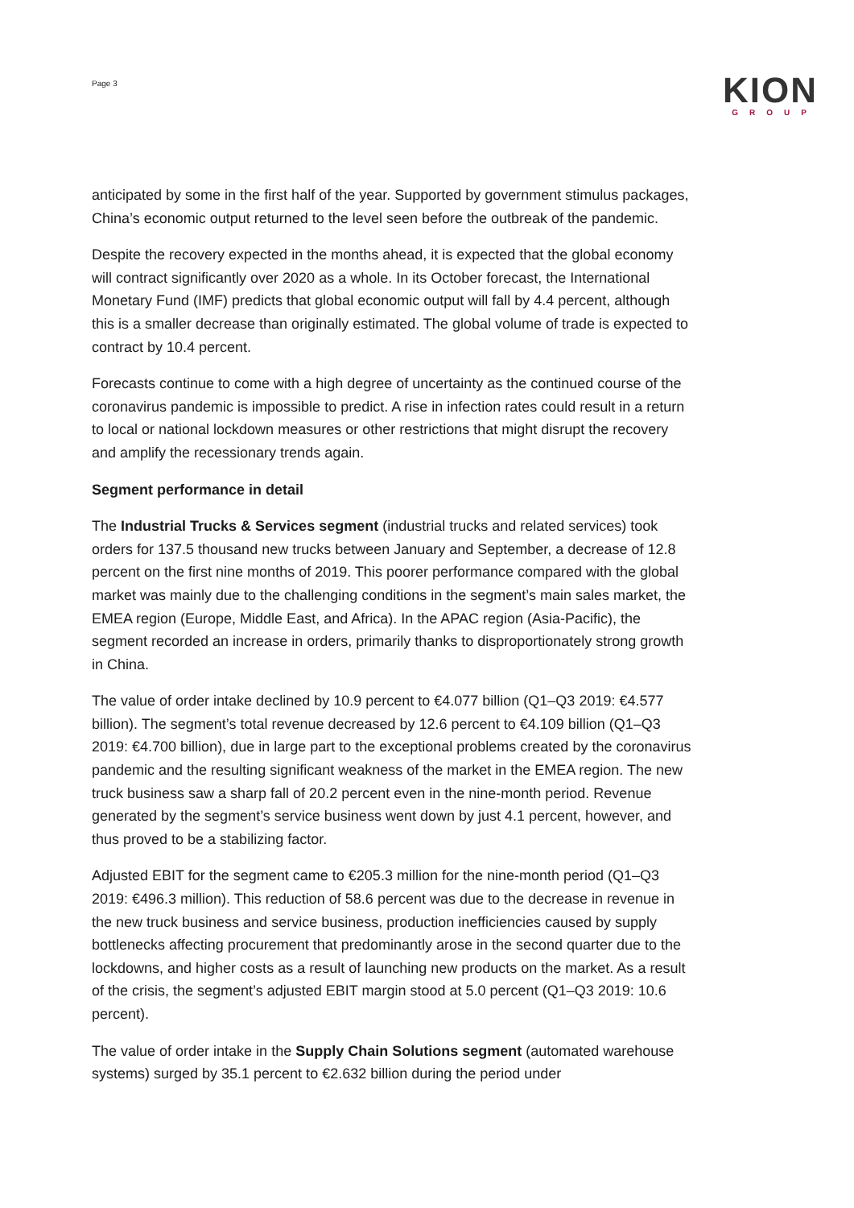Page 3
KION
GROUP
anticipated by some in the first half of the year. Supported by government stimulus packages, China’s economic output returned to the level seen before the outbreak of the pandemic.
Despite the recovery expected in the months ahead, it is expected that the global economy will contract significantly over 2020 as a whole. In its October forecast, the International Monetary Fund (IMF) predicts that global economic output will fall by 4.4 percent, although this is a smaller decrease than originally estimated. The global volume of trade is expected to contract by 10.4 percent.
Forecasts continue to come with a high degree of uncertainty as the continued course of the coronavirus pandemic is impossible to predict. A rise in infection rates could result in a return to local or national lockdown measures or other restrictions that might disrupt the recovery and amplify the recessionary trends again.
Segment performance in detail
The Industrial Trucks & Services segment (industrial trucks and related services) took orders for 137.5 thousand new trucks between January and September, a decrease of 12.8 percent on the first nine months of 2019. This poorer performance compared with the global market was mainly due to the challenging conditions in the segment’s main sales market, the EMEA region (Europe, Middle East, and Africa). In the APAC region (Asia-Pacific), the segment recorded an increase in orders, primarily thanks to disproportionately strong growth in China.
The value of order intake declined by 10.9 percent to €4.077 billion (Q1–Q3 2019: €4.577 billion). The segment’s total revenue decreased by 12.6 percent to €4.109 billion (Q1–Q3 2019: €4.700 billion), due in large part to the exceptional problems created by the coronavirus pandemic and the resulting significant weakness of the market in the EMEA region. The new truck business saw a sharp fall of 20.2 percent even in the nine-month period. Revenue generated by the segment’s service business went down by just 4.1 percent, however, and thus proved to be a stabilizing factor.
Adjusted EBIT for the segment came to €205.3 million for the nine-month period (Q1–Q3 2019: €496.3 million). This reduction of 58.6 percent was due to the decrease in revenue in the new truck business and service business, production inefficiencies caused by supply bottlenecks affecting procurement that predominantly arose in the second quarter due to the lockdowns, and higher costs as a result of launching new products on the market. As a result of the crisis, the segment’s adjusted EBIT margin stood at 5.0 percent (Q1–Q3 2019: 10.6 percent).
The value of order intake in the Supply Chain Solutions segment (automated warehouse systems) surged by 35.1 percent to €2.632 billion during the period under